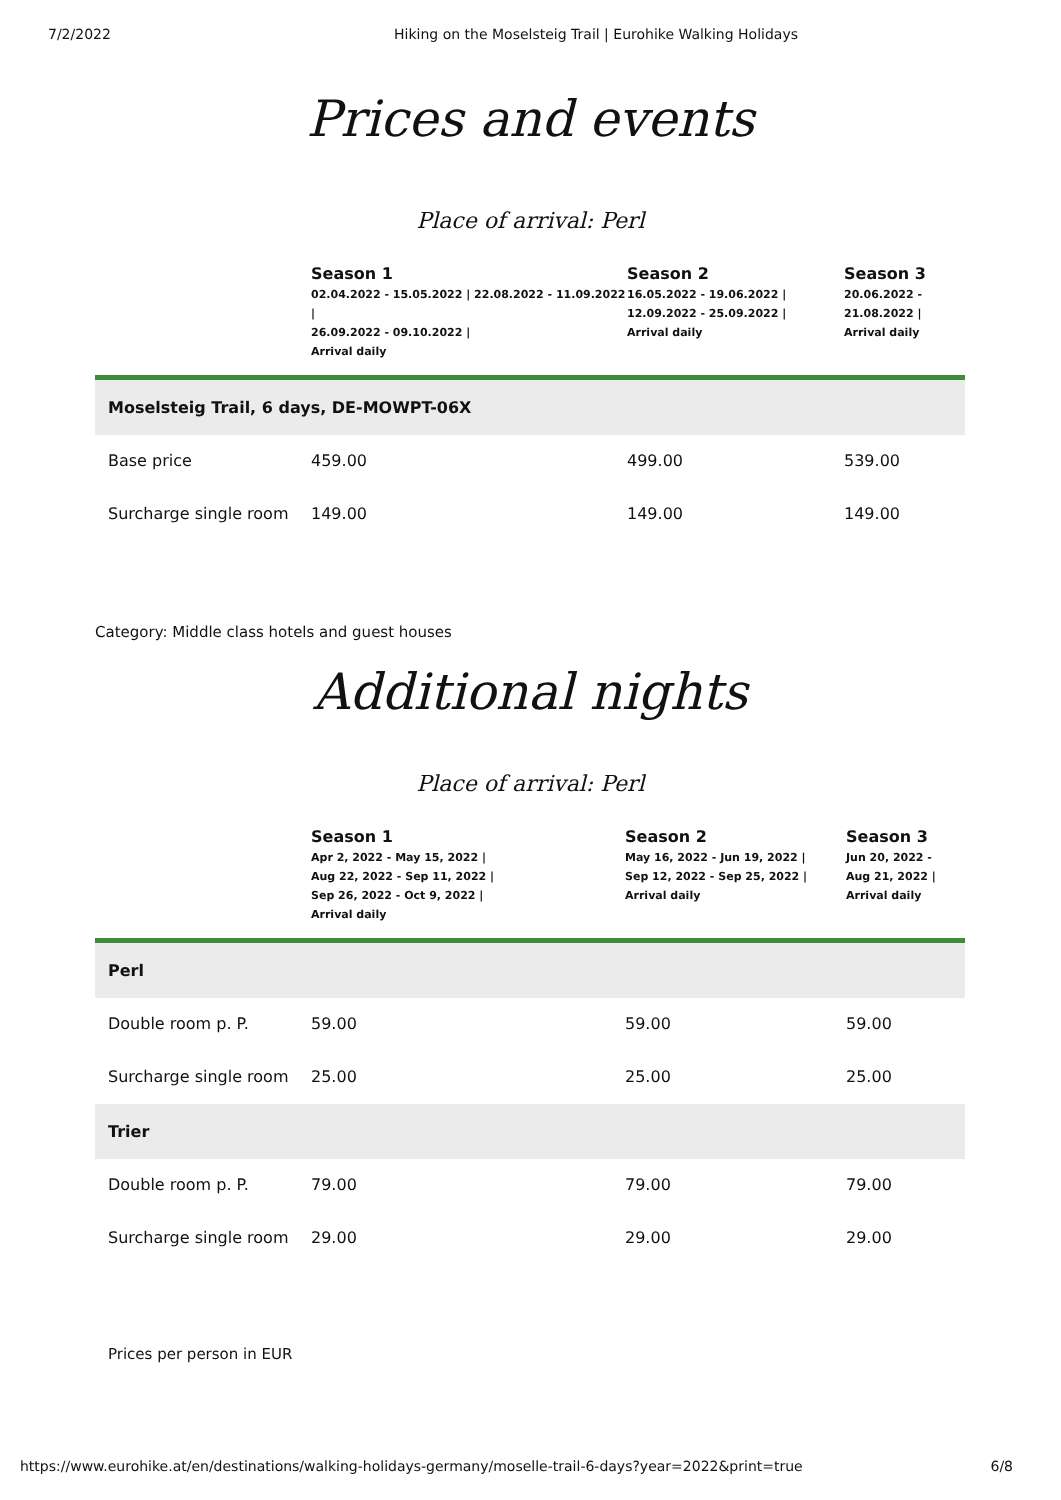7/2/2022 Hiking on the Moselsteig Trail | Eurohike Walking Holidays
Prices and events
Place of arrival: Perl
| | Season 1 02.04.2022 - 15.05.2022 / 22.08.2022 - 11.09.2022 / 26.09.2022 - 09.10.2022 / Arrival daily | Season 2 16.05.2022 - 19.06.2022 / 12.09.2022 - 25.09.2022 / Arrival daily | Season 3 20.06.2022 - 21.08.2022 / Arrival daily |
| --- | --- | --- | --- |
| Moselsteig Trail, 6 days, DE-MOWPT-06X | | | |
| Base price | 459.00 | 499.00 | 539.00 |
| Surcharge single room | 149.00 | 149.00 | 149.00 |
Category: Middle class hotels and guest houses
Additional nights
Place of arrival: Perl
| | Season 1 Apr 2, 2022 - May 15, 2022 / Aug 22, 2022 - Sep 11, 2022 / Sep 26, 2022 - Oct 9, 2022 / Arrival daily | Season 2 May 16, 2022 - Jun 19, 2022 / Sep 12, 2022 - Sep 25, 2022 / Arrival daily | Season 3 Jun 20, 2022 - Aug 21, 2022 / Arrival daily |
| --- | --- | --- | --- |
| Perl | | | |
| Double room p. P. | 59.00 | 59.00 | 59.00 |
| Surcharge single room | 25.00 | 25.00 | 25.00 |
| Trier | | | |
| Double room p. P. | 79.00 | 79.00 | 79.00 |
| Surcharge single room | 29.00 | 29.00 | 29.00 |
Prices per person in EUR
https://www.eurohike.at/en/destinations/walking-holidays-germany/moselle-trail-6-days?year=2022&print=true 6/8